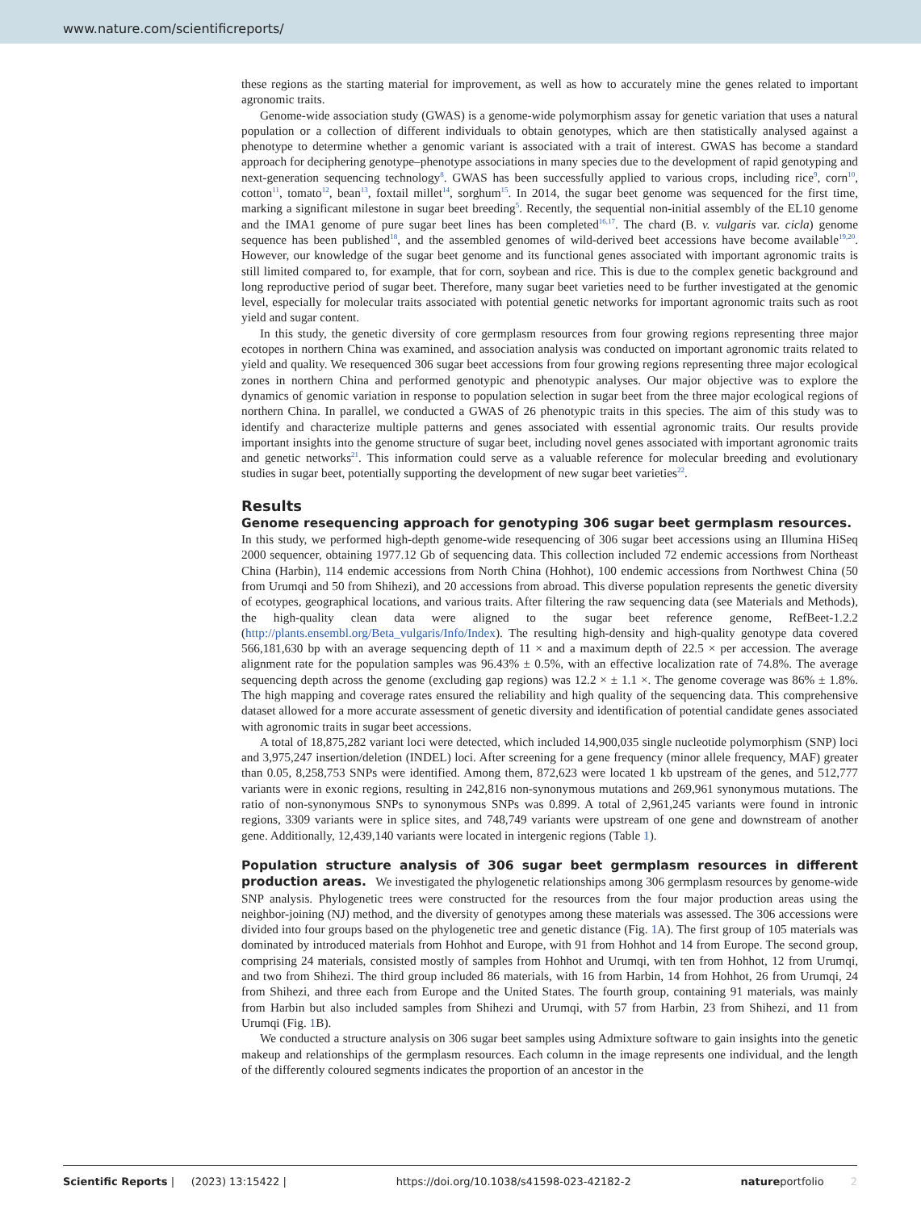www.nature.com/scientificreports/
these regions as the starting material for improvement, as well as how to accurately mine the genes related to important agronomic traits.
Genome-wide association study (GWAS) is a genome-wide polymorphism assay for genetic variation that uses a natural population or a collection of different individuals to obtain genotypes, which are then statistically analysed against a phenotype to determine whether a genomic variant is associated with a trait of interest. GWAS has become a standard approach for deciphering genotype–phenotype associations in many species due to the development of rapid genotyping and next-generation sequencing technology<sup>8</sup>. GWAS has been successfully applied to various crops, including rice<sup>9</sup>, corn<sup>10</sup>, cotton<sup>11</sup>, tomato<sup>12</sup>, bean<sup>13</sup>, foxtail millet<sup>14</sup>, sorghum<sup>15</sup>. In 2014, the sugar beet genome was sequenced for the first time, marking a significant milestone in sugar beet breeding<sup>5</sup>. Recently, the sequential non-initial assembly of the EL10 genome and the IMA1 genome of pure sugar beet lines has been completed<sup>16,17</sup>. The chard (B. v. vulgaris var. cicla) genome sequence has been published<sup>18</sup>, and the assembled genomes of wild-derived beet accessions have become available<sup>19,20</sup>. However, our knowledge of the sugar beet genome and its functional genes associated with important agronomic traits is still limited compared to, for example, that for corn, soybean and rice. This is due to the complex genetic background and long reproductive period of sugar beet. Therefore, many sugar beet varieties need to be further investigated at the genomic level, especially for molecular traits associated with potential genetic networks for important agronomic traits such as root yield and sugar content.
In this study, the genetic diversity of core germplasm resources from four growing regions representing three major ecotopes in northern China was examined, and association analysis was conducted on important agronomic traits related to yield and quality. We resequenced 306 sugar beet accessions from four growing regions representing three major ecological zones in northern China and performed genotypic and phenotypic analyses. Our major objective was to explore the dynamics of genomic variation in response to population selection in sugar beet from the three major ecological regions of northern China. In parallel, we conducted a GWAS of 26 phenotypic traits in this species. The aim of this study was to identify and characterize multiple patterns and genes associated with essential agronomic traits. Our results provide important insights into the genome structure of sugar beet, including novel genes associated with important agronomic traits and genetic networks<sup>21</sup>. This information could serve as a valuable reference for molecular breeding and evolutionary studies in sugar beet, potentially supporting the development of new sugar beet varieties<sup>22</sup>.
Results
Genome resequencing approach for genotyping 306 sugar beet germplasm resources. In this study, we performed high-depth genome-wide resequencing of 306 sugar beet accessions using an Illumina HiSeq 2000 sequencer, obtaining 1977.12 Gb of sequencing data. This collection included 72 endemic accessions from Northeast China (Harbin), 114 endemic accessions from North China (Hohhot), 100 endemic accessions from Northwest China (50 from Urumqi and 50 from Shihezi), and 20 accessions from abroad. This diverse population represents the genetic diversity of ecotypes, geographical locations, and various traits. After filtering the raw sequencing data (see Materials and Methods), the high-quality clean data were aligned to the sugar beet reference genome, RefBeet-1.2.2 (http://plants.ensembl.org/Beta_vulgaris/Info/Index). The resulting high-density and high-quality genotype data covered 566,181,630 bp with an average sequencing depth of 11 × and a maximum depth of 22.5 × per accession. The average alignment rate for the population samples was 96.43% ± 0.5%, with an effective localization rate of 74.8%. The average sequencing depth across the genome (excluding gap regions) was 12.2 × ± 1.1 ×. The genome coverage was 86% ± 1.8%. The high mapping and coverage rates ensured the reliability and high quality of the sequencing data. This comprehensive dataset allowed for a more accurate assessment of genetic diversity and identification of potential candidate genes associated with agronomic traits in sugar beet accessions.
A total of 18,875,282 variant loci were detected, which included 14,900,035 single nucleotide polymorphism (SNP) loci and 3,975,247 insertion/deletion (INDEL) loci. After screening for a gene frequency (minor allele frequency, MAF) greater than 0.05, 8,258,753 SNPs were identified. Among them, 872,623 were located 1 kb upstream of the genes, and 512,777 variants were in exonic regions, resulting in 242,816 non-synonymous mutations and 269,961 synonymous mutations. The ratio of non-synonymous SNPs to synonymous SNPs was 0.899. A total of 2,961,245 variants were found in intronic regions, 3309 variants were in splice sites, and 748,749 variants were upstream of one gene and downstream of another gene. Additionally, 12,439,140 variants were located in intergenic regions (Table 1).
Population structure analysis of 306 sugar beet germplasm resources in different production areas. We investigated the phylogenetic relationships among 306 germplasm resources by genome-wide SNP analysis. Phylogenetic trees were constructed for the resources from the four major production areas using the neighbor-joining (NJ) method, and the diversity of genotypes among these materials was assessed. The 306 accessions were divided into four groups based on the phylogenetic tree and genetic distance (Fig. 1 A). The first group of 105 materials was dominated by introduced materials from Hohhot and Europe, with 91 from Hohhot and 14 from Europe. The second group, comprising 24 materials, consisted mostly of samples from Hohhot and Urumqi, with ten from Hohhot, 12 from Urumqi, and two from Shihezi. The third group included 86 materials, with 16 from Harbin, 14 from Hohhot, 26 from Urumqi, 24 from Shihezi, and three each from Europe and the United States. The fourth group, containing 91 materials, was mainly from Harbin but also included samples from Shihezi and Urumqi, with 57 from Harbin, 23 from Shihezi, and 11 from Urumqi (Fig. 1 B).
We conducted a structure analysis on 306 sugar beet samples using Admixture software to gain insights into the genetic makeup and relationships of the germplasm resources. Each column in the image represents one individual, and the length of the differently coloured segments indicates the proportion of an ancestor in the
Scientific Reports | (2023) 13:15422 | https://doi.org/10.1038/s41598-023-42182-2 natureportfolio 2